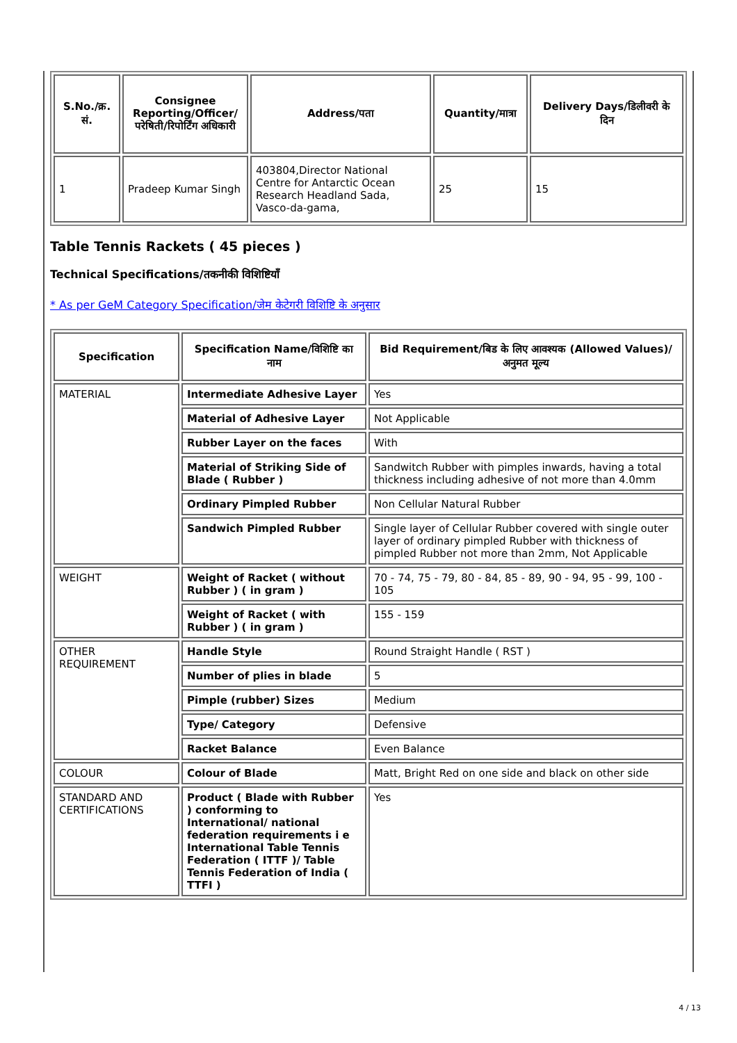| S.No./क्र. सं. | Consignee Reporting/Officer/ परेषिती/रिपोर्टिंग अधिकारी | Address/पता | Quantity/मात्रा | Delivery Days/डिलीवरी के दिन |
| --- | --- | --- | --- | --- |
| 1 | Pradeep Kumar Singh | 403804,Director National Centre for Antarctic Ocean Research Headland Sada, Vasco-da-gama, | 25 | 15 |
Table Tennis Rackets ( 45 pieces )
Technical Specifications/तकनीकी विशिष्टियाँ
* As per GeM Category Specification/जेम केटेगरी विशिष्टि के अनुसार
| Specification | Specification Name/विशिष्टि का नाम | Bid Requirement/बिड के लिए आवश्यक (Allowed Values)/अनुमत मूल्य |
| --- | --- | --- |
| MATERIAL | Intermediate Adhesive Layer | Yes |
| | Material of Adhesive Layer | Not Applicable |
| | Rubber Layer on the faces | With |
| | Material of Striking Side of Blade ( Rubber ) | Sandwitch Rubber with pimples inwards, having a total thickness including adhesive of not more than 4.0mm |
| | Ordinary Pimpled Rubber | Non Cellular Natural Rubber |
| | Sandwich Pimpled Rubber | Single layer of Cellular Rubber covered with single outer layer of ordinary pimpled Rubber with thickness of pimpled Rubber not more than 2mm, Not Applicable |
| WEIGHT | Weight of Racket ( without Rubber ) ( in gram ) | 70 - 74, 75 - 79, 80 - 84, 85 - 89, 90 - 94, 95 - 99, 100 - 105 |
| | Weight of Racket ( with Rubber ) ( in gram ) | 155 - 159 |
| OTHER REQUIREMENT | Handle Style | Round Straight Handle ( RST ) |
| | Number of plies in blade | 5 |
| | Pimple (rubber) Sizes | Medium |
| | Type/ Category | Defensive |
| | Racket Balance | Even Balance |
| COLOUR | Colour of Blade | Matt, Bright Red on one side and black on other side |
| STANDARD AND CERTIFICATIONS | Product ( Blade with Rubber ) conforming to International/ national federation requirements i e International Table Tennis Federation ( ITTF )/ Table Tennis Federation of India ( TTFI ) | Yes |
4 / 13